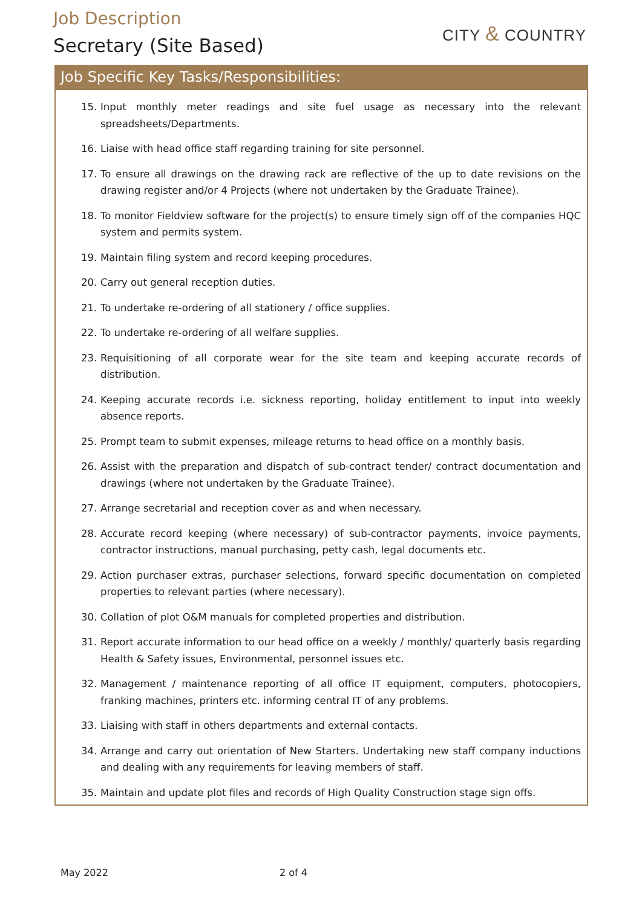Job Description
Secretary (Site Based)
CITY & COUNTRY
Job Specific Key Tasks/Responsibilities:
15. Input monthly meter readings and site fuel usage as necessary into the relevant spreadsheets/Departments.
16. Liaise with head office staff regarding training for site personnel.
17. To ensure all drawings on the drawing rack are reflective of the up to date revisions on the drawing register and/or 4 Projects (where not undertaken by the Graduate Trainee).
18. To monitor Fieldview software for the project(s) to ensure timely sign off of the companies HQC system and permits system.
19. Maintain filing system and record keeping procedures.
20. Carry out general reception duties.
21. To undertake re-ordering of all stationery / office supplies.
22. To undertake re-ordering of all welfare supplies.
23. Requisitioning of all corporate wear for the site team and keeping accurate records of distribution.
24. Keeping accurate records i.e. sickness reporting, holiday entitlement to input into weekly absence reports.
25. Prompt team to submit expenses, mileage returns to head office on a monthly basis.
26. Assist with the preparation and dispatch of sub-contract tender/ contract documentation and drawings (where not undertaken by the Graduate Trainee).
27. Arrange secretarial and reception cover as and when necessary.
28. Accurate record keeping (where necessary) of sub-contractor payments, invoice payments, contractor instructions, manual purchasing, petty cash, legal documents etc.
29. Action purchaser extras, purchaser selections, forward specific documentation on completed properties to relevant parties (where necessary).
30. Collation of plot O&M manuals for completed properties and distribution.
31. Report accurate information to our head office on a weekly / monthly/ quarterly basis regarding Health & Safety issues, Environmental, personnel issues etc.
32. Management / maintenance reporting of all office IT equipment, computers, photocopiers, franking machines, printers etc. informing central IT of any problems.
33. Liaising with staff in others departments and external contacts.
34. Arrange and carry out orientation of New Starters. Undertaking new staff company inductions and dealing with any requirements for leaving members of staff.
35. Maintain and update plot files and records of High Quality Construction stage sign offs.
May 2022 2 of 4